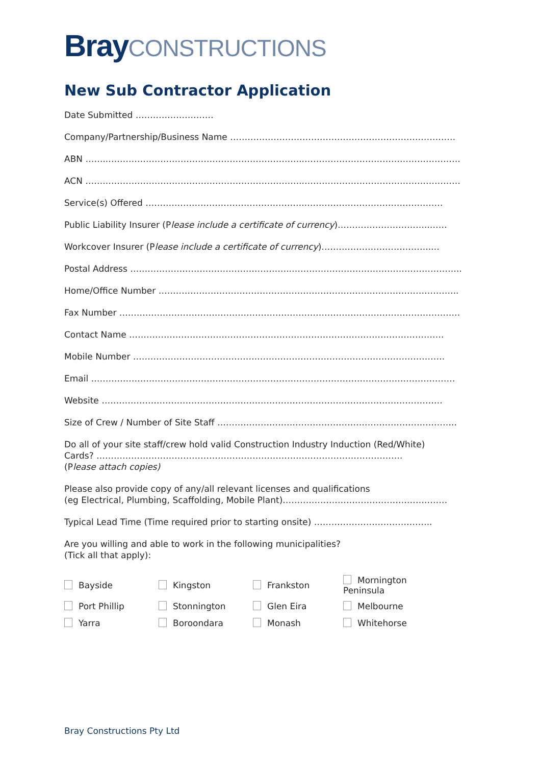Bray CONSTRUCTIONS
New Sub Contractor Application
Date Submitted ………………………
Company/Partnership/Business Name ……………………………………………………………………
ABN ……..…………………………………………………………..………………………………………………
ACN ……..…………………………………………………………..………………………………………………
Service(s) Offered ……………………………………………….…………………………………………
Public Liability Insurer (Please include a certificate of currency)…………………………..……
Workcover Insurer (Please include a certificate of currency)………………………………..…
Postal Address ………………………………………………..…………………………………………………..
Home/Office Number …………………………………………………………………………………………..
Fax Number ……………………………………………………………………………………………………….
Contact Name ……………………………………………………………………………………………….
Mobile Number ……………………………………..……………………………………………………….
Email ………………………………………………………………………………………………………………
Website ……………………………………………………………………………………………………….
Size of Crew / Number of Site Staff ………………………………………………………………………..
Do all of your site staff/crew hold valid Construction Industry Induction (Red/White)
Cards? …………………………………………………………………………………………….
(Please attach copies)
Please also provide copy of any/all relevant licenses and qualifications
(eg Electrical, Plumbing, Scaffolding, Mobile Plant)…………………………………………………
Typical Lead Time (Time required prior to starting onsite) …………………………………..
Are you willing and able to work in the following municipalities?
(Tick all that apply):
| Bayside | Kingston | Frankston | Mornington Peninsula |
| Port Phillip | Stonnington | Glen Eira | Melbourne |
| Yarra | Boroondara | Monash | Whitehorse |
Bray Constructions Pty Ltd